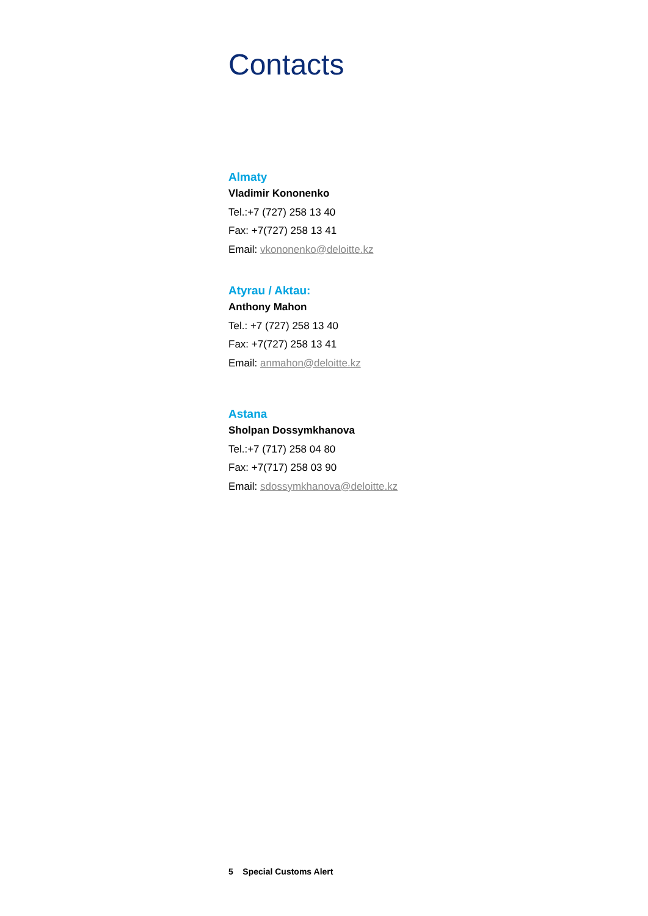Contacts
Almaty
Vladimir Kononenko
Tel.:+7 (727) 258 13 40
Fax: +7(727) 258 13 41
Email: vkononenko@deloitte.kz
Atyrau / Aktau:
Anthony Mahon
Tel.: +7 (727) 258 13 40
Fax: +7(727) 258 13 41
Email: anmahon@deloitte.kz
Astana
Sholpan Dossymkhanova
Tel.:+7 (717) 258 04 80
Fax: +7(717) 258 03 90
Email: sdossymkhanova@deloitte.kz
5 Special Customs Alert